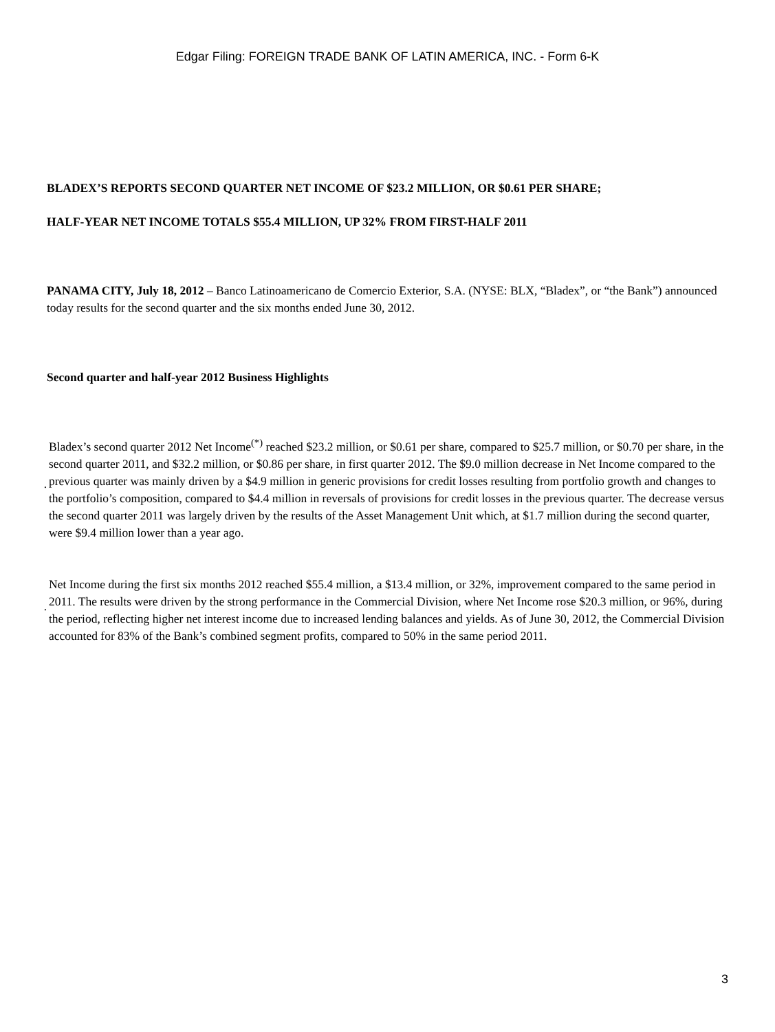Edgar Filing: FOREIGN TRADE BANK OF LATIN AMERICA, INC. - Form 6-K
BLADEX’S REPORTS SECOND QUARTER NET INCOME OF $23.2 MILLION, OR $0.61 PER SHARE;
HALF-YEAR NET INCOME TOTALS $55.4 MILLION, UP 32% FROM FIRST-HALF 2011
PANAMA CITY, July 18, 2012 – Banco Latinoamericano de Comercio Exterior, S.A. (NYSE: BLX, “Bladex”, or “the Bank”) announced today results for the second quarter and the six months ended June 30, 2012.
Second quarter and half-year 2012 Business Highlights
·
Bladex’s second quarter 2012 Net Income<sup>(*)</sup> reached $23.2 million, or $0.61 per share, compared to $25.7 million, or $0.70 per share, in the second quarter 2011, and $32.2 million, or $0.86 per share, in first quarter 2012. The $9.0 million decrease in Net Income compared to the previous quarter was mainly driven by a $4.9 million in generic provisions for credit losses resulting from portfolio growth and changes to the portfolio’s composition, compared to $4.4 million in reversals of provisions for credit losses in the previous quarter. The decrease versus the second quarter 2011 was largely driven by the results of the Asset Management Unit which, at $1.7 million during the second quarter, were $9.4 million lower than a year ago.
·
Net Income during the first six months 2012 reached $55.4 million, a $13.4 million, or 32%, improvement compared to the same period in 2011. The results were driven by the strong performance in the Commercial Division, where Net Income rose $20.3 million, or 96%, during the period, reflecting higher net interest income due to increased lending balances and yields. As of June 30, 2012, the Commercial Division accounted for 83% of the Bank’s combined segment profits, compared to 50% in the same period 2011.
3